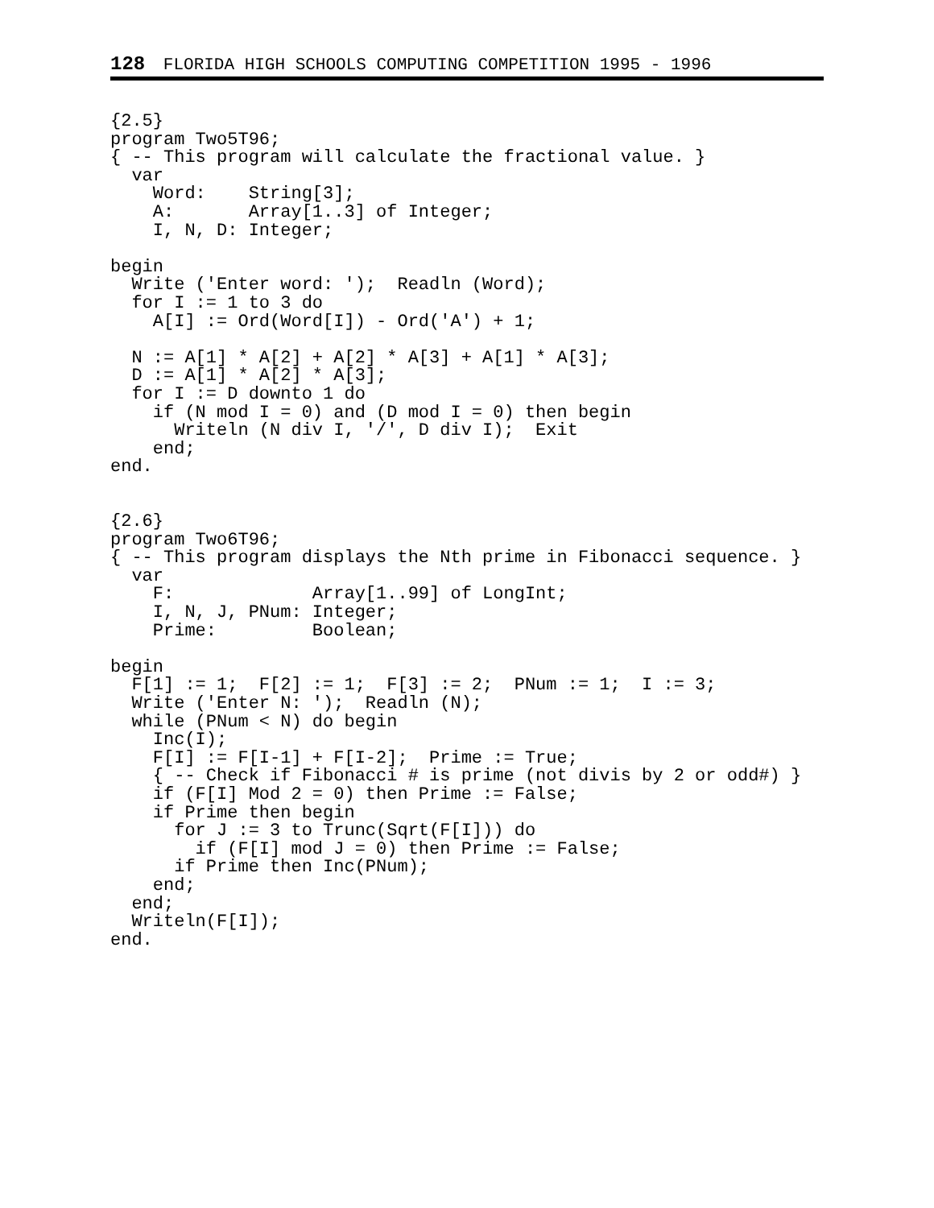128 FLORIDA HIGH SCHOOLS COMPUTING COMPETITION 1995 - 1996
{2.5}
program Two5T96;
{ -- This program will calculate the fractional value. }
  var
    Word:    String[3];
    A:       Array[1..3] of Integer;
    I, N, D: Integer;

begin
  Write ('Enter word: ');  Readln (Word);
  for I := 1 to 3 do
    A[I] := Ord(Word[I]) - Ord('A') + 1;

  N := A[1] * A[2] + A[2] * A[3] + A[1] * A[3];
  D := A[1] * A[2] * A[3];
  for I := D downto 1 do
    if (N mod I = 0) and (D mod I = 0) then begin
      Writeln (N div I, '/', D div I);  Exit
    end;
end.


{2.6}
program Two6T96;
{ -- This program displays the Nth prime in Fibonacci sequence. }
  var
    F:             Array[1..99] of LongInt;
    I, N, J, PNum: Integer;
    Prime:         Boolean;

begin
  F[1] := 1;  F[2] := 1;  F[3] := 2;  PNum := 1;  I := 3;
  Write ('Enter N: ');  Readln (N);
  while (PNum < N) do begin
    Inc(I);
    F[I] := F[I-1] + F[I-2];  Prime := True;
    { -- Check if Fibonacci # is prime (not divis by 2 or odd#) }
    if (F[I] Mod 2 = 0) then Prime := False;
    if Prime then begin
      for J := 3 to Trunc(Sqrt(F[I])) do
        if (F[I] mod J = 0) then Prime := False;
      if Prime then Inc(PNum);
    end;
  end;
  Writeln(F[I]);
end.